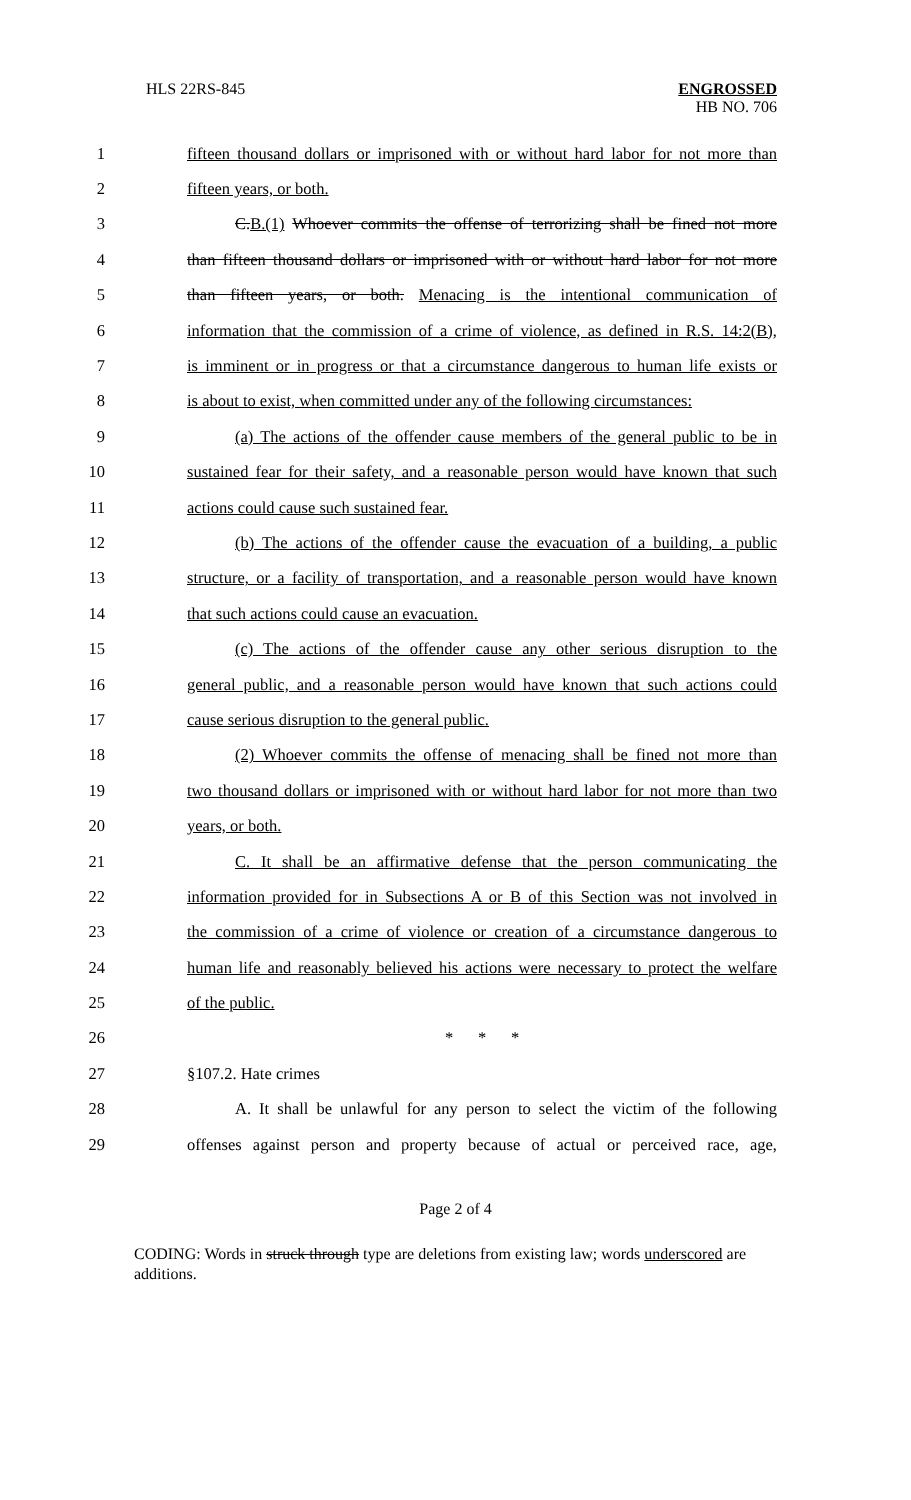HLS 22RS-845 ENGROSSED
HB NO. 706
1 fifteen thousand dollars or imprisoned with or without hard labor for not more than
2 fifteen years, or both.
3 C.B.(1) Whoever commits the offense of terrorizing shall be fined not more
4 than fifteen thousand dollars or imprisoned with or without hard labor for not more
5 than fifteen years, or both. Menacing is the intentional communication of
6 information that the commission of a crime of violence, as defined in R.S. 14:2(B),
7 is imminent or in progress or that a circumstance dangerous to human life exists or
8 is about to exist, when committed under any of the following circumstances:
9 (a) The actions of the offender cause members of the general public to be in
10 sustained fear for their safety, and a reasonable person would have known that such
11 actions could cause such sustained fear.
12 (b) The actions of the offender cause the evacuation of a building, a public
13 structure, or a facility of transportation, and a reasonable person would have known
14 that such actions could cause an evacuation.
15 (c) The actions of the offender cause any other serious disruption to the
16 general public, and a reasonable person would have known that such actions could
17 cause serious disruption to the general public.
18 (2) Whoever commits the offense of menacing shall be fined not more than
19 two thousand dollars or imprisoned with or without hard labor for not more than two
20 years, or both.
21 C. It shall be an affirmative defense that the person communicating the
22 information provided for in Subsections A or B of this Section was not involved in
23 the commission of a crime of violence or creation of a circumstance dangerous to
24 human life and reasonably believed his actions were necessary to protect the welfare
25 of the public.
26 * * *
27 §107.2. Hate crimes
28 A. It shall be unlawful for any person to select the victim of the following
29 offenses against person and property because of actual or perceived race, age,
Page 2 of 4
CODING: Words in struck through type are deletions from existing law; words underscored are additions.